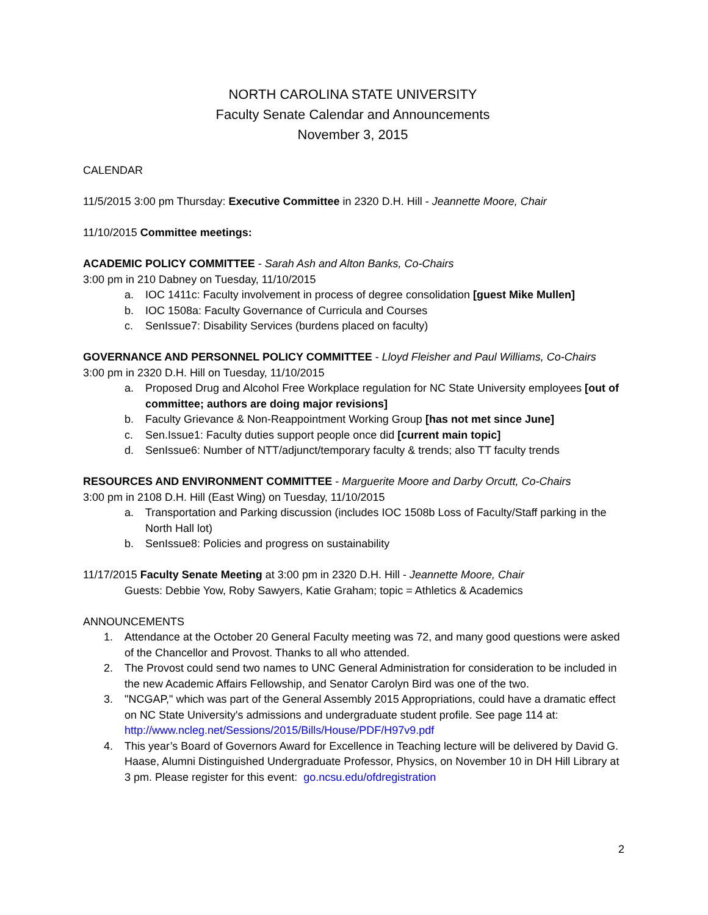NORTH CAROLINA STATE UNIVERSITY
Faculty Senate Calendar and Announcements
November 3, 2015
CALENDAR
11/5/2015 3:00 pm Thursday: Executive Committee in 2320 D.H. Hill - Jeannette Moore, Chair
11/10/2015 Committee meetings:
ACADEMIC POLICY COMMITTEE - Sarah Ash and Alton Banks, Co-Chairs
3:00 pm in 210 Dabney on Tuesday, 11/10/2015
a. IOC 1411c: Faculty involvement in process of degree consolidation [guest Mike Mullen]
b. IOC 1508a: Faculty Governance of Curricula and Courses
c. SenIssue7: Disability Services (burdens placed on faculty)
GOVERNANCE AND PERSONNEL POLICY COMMITTEE - Lloyd Fleisher and Paul Williams, Co-Chairs
3:00 pm in 2320 D.H. Hill on Tuesday, 11/10/2015
a. Proposed Drug and Alcohol Free Workplace regulation for NC State University employees [out of committee; authors are doing major revisions]
b. Faculty Grievance & Non-Reappointment Working Group [has not met since June]
c. Sen.Issue1: Faculty duties support people once did [current main topic]
d. SenIssue6: Number of NTT/adjunct/temporary faculty & trends; also TT faculty trends
RESOURCES AND ENVIRONMENT COMMITTEE - Marguerite Moore and Darby Orcutt, Co-Chairs
3:00 pm in 2108 D.H. Hill (East Wing) on Tuesday, 11/10/2015
a. Transportation and Parking discussion (includes IOC 1508b Loss of Faculty/Staff parking in the North Hall lot)
b. SenIssue8: Policies and progress on sustainability
11/17/2015 Faculty Senate Meeting at 3:00 pm in 2320 D.H. Hill - Jeannette Moore, Chair
Guests: Debbie Yow, Roby Sawyers, Katie Graham; topic = Athletics & Academics
ANNOUNCEMENTS
1. Attendance at the October 20 General Faculty meeting was 72, and many good questions were asked of the Chancellor and Provost. Thanks to all who attended.
2. The Provost could send two names to UNC General Administration for consideration to be included in the new Academic Affairs Fellowship, and Senator Carolyn Bird was one of the two.
3. "NCGAP," which was part of the General Assembly 2015 Appropriations, could have a dramatic effect on NC State University's admissions and undergraduate student profile. See page 114 at: http://www.ncleg.net/Sessions/2015/Bills/House/PDF/H97v9.pdf
4. This year’s Board of Governors Award for Excellence in Teaching lecture will be delivered by David G. Haase, Alumni Distinguished Undergraduate Professor, Physics, on November 10 in DH Hill Library at 3 pm. Please register for this event: go.ncsu.edu/ofdregistration
2